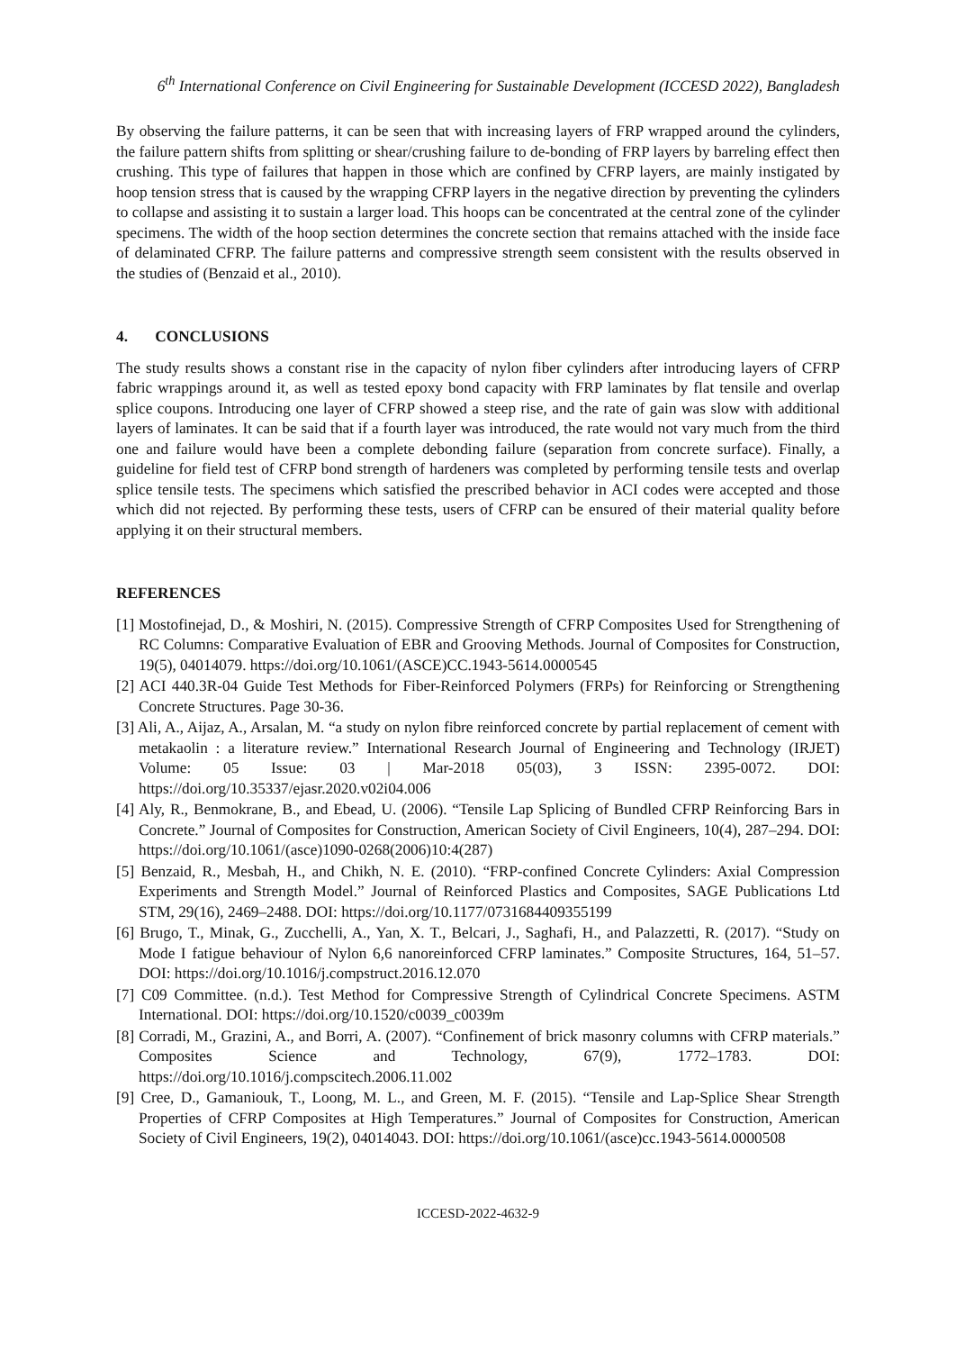6<sup>th</sup> International Conference on Civil Engineering for Sustainable Development (ICCESD 2022), Bangladesh
By observing the failure patterns, it can be seen that with increasing layers of FRP wrapped around the cylinders, the failure pattern shifts from splitting or shear/crushing failure to de-bonding of FRP layers by barreling effect then crushing. This type of failures that happen in those which are confined by CFRP layers, are mainly instigated by hoop tension stress that is caused by the wrapping CFRP layers in the negative direction by preventing the cylinders to collapse and assisting it to sustain a larger load. This hoops can be concentrated at the central zone of the cylinder specimens. The width of the hoop section determines the concrete section that remains attached with the inside face of delaminated CFRP. The failure patterns and compressive strength seem consistent with the results observed in the studies of (Benzaid et al., 2010).
4. CONCLUSIONS
The study results shows a constant rise in the capacity of nylon fiber cylinders after introducing layers of CFRP fabric wrappings around it, as well as tested epoxy bond capacity with FRP laminates by flat tensile and overlap splice coupons. Introducing one layer of CFRP showed a steep rise, and the rate of gain was slow with additional layers of laminates. It can be said that if a fourth layer was introduced, the rate would not vary much from the third one and failure would have been a complete debonding failure (separation from concrete surface). Finally, a guideline for field test of CFRP bond strength of hardeners was completed by performing tensile tests and overlap splice tensile tests. The specimens which satisfied the prescribed behavior in ACI codes were accepted and those which did not rejected. By performing these tests, users of CFRP can be ensured of their material quality before applying it on their structural members.
REFERENCES
[1] Mostofinejad, D., & Moshiri, N. (2015). Compressive Strength of CFRP Composites Used for Strengthening of RC Columns: Comparative Evaluation of EBR and Grooving Methods. Journal of Composites for Construction, 19(5), 04014079. https://doi.org/10.1061/(ASCE)CC.1943-5614.0000545
[2] ACI 440.3R-04 Guide Test Methods for Fiber-Reinforced Polymers (FRPs) for Reinforcing or Strengthening Concrete Structures. Page 30-36.
[3] Ali, A., Aijaz, A., Arsalan, M. “a study on nylon fibre reinforced concrete by partial replacement of cement with metakaolin : a literature review.” International Research Journal of Engineering and Technology (IRJET) Volume: 05 Issue: 03 | Mar-2018 05(03), 3 ISSN: 2395-0072. DOI: https://doi.org/10.35337/ejasr.2020.v02i04.006
[4] Aly, R., Benmokrane, B., and Ebead, U. (2006). “Tensile Lap Splicing of Bundled CFRP Reinforcing Bars in Concrete.” Journal of Composites for Construction, American Society of Civil Engineers, 10(4), 287–294. DOI: https://doi.org/10.1061/(asce)1090-0268(2006)10:4(287)
[5] Benzaid, R., Mesbah, H., and Chikh, N. E. (2010). “FRP-confined Concrete Cylinders: Axial Compression Experiments and Strength Model.” Journal of Reinforced Plastics and Composites, SAGE Publications Ltd STM, 29(16), 2469–2488. DOI: https://doi.org/10.1177/0731684409355199
[6] Brugo, T., Minak, G., Zucchelli, A., Yan, X. T., Belcari, J., Saghafi, H., and Palazzetti, R. (2017). “Study on Mode I fatigue behaviour of Nylon 6,6 nanoreinforced CFRP laminates.” Composite Structures, 164, 51–57. DOI: https://doi.org/10.1016/j.compstruct.2016.12.070
[7] C09 Committee. (n.d.). Test Method for Compressive Strength of Cylindrical Concrete Specimens. ASTM International. DOI: https://doi.org/10.1520/c0039_c0039m
[8] Corradi, M., Grazini, A., and Borri, A. (2007). “Confinement of brick masonry columns with CFRP materials.” Composites Science and Technology, 67(9), 1772–1783. DOI: https://doi.org/10.1016/j.compscitech.2006.11.002
[9] Cree, D., Gamaniouk, T., Loong, M. L., and Green, M. F. (2015). “Tensile and Lap-Splice Shear Strength Properties of CFRP Composites at High Temperatures.” Journal of Composites for Construction, American Society of Civil Engineers, 19(2), 04014043. DOI: https://doi.org/10.1061/(asce)cc.1943-5614.0000508
ICCESD-2022-4632-9